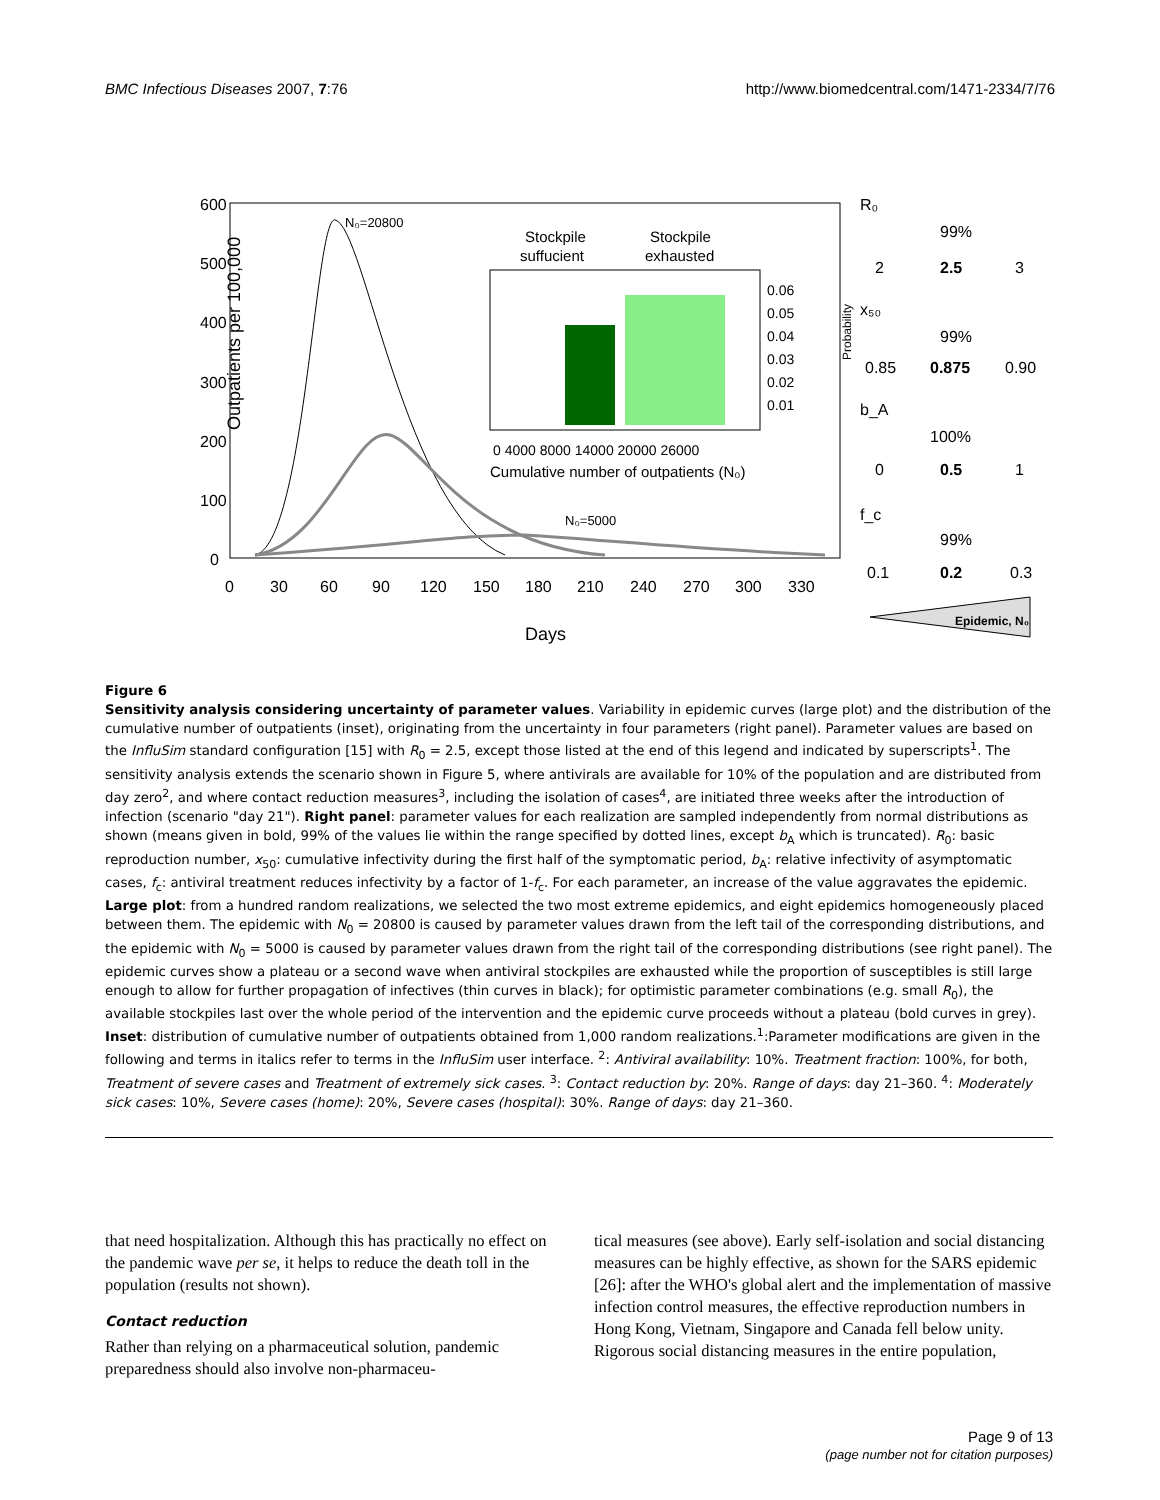BMC Infectious Diseases 2007, 7:76 http://www.biomedcentral.com/1471-2334/7/76
Outpatients per 100,000
600
500
400
300
200
100
0
0
30
60
90
120
150
180
210
240
270
300
330
Days
N₀=20800
N₀=5000
Stockpile
suffucient
Stockpile
exhausted
0.06
0.05
0.04
0.03
0.02
0.01
Probability
0 4000 8000 14000 20000 26000
Cumulative number of outpatients (N₀)
R₀
99%
2
2.5
3
x₅₀
99%
0.85
0.875
0.90
b_A
100%
0
0.5
1
f_c
99%
0.1
0.2
0.3
Epidemic, N₀
Figure 6
Sensitivity analysis considering uncertainty of parameter values. Variability in epidemic curves (large plot) and the distribution of the cumulative number of outpatients (inset), originating from the uncertainty in four parameters (right panel). Parameter values are based on the InfluSim standard configuration [15] with R<sub>0</sub> = 2.5, except those listed at the end of this legend and indicated by superscripts<sup>1</sup>. The sensitivity analysis extends the scenario shown in Figure 5, where antivirals are available for 10% of the population and are distributed from day zero<sup>2</sup>, and where contact reduction measures<sup>3</sup>, including the isolation of cases<sup>4</sup>, are initiated three weeks after the introduction of infection (scenario "day 21"). Right panel: parameter values for each realization are sampled independently from normal distributions as shown (means given in bold, 99% of the values lie within the range specified by dotted lines, except b<sub>A</sub> which is truncated). R<sub>0</sub>: basic reproduction number, x<sub>50</sub>: cumulative infectivity during the first half of the symptomatic period, b<sub>A</sub>: relative infectivity of asymptomatic cases, f<sub>c</sub>: antiviral treatment reduces infectivity by a factor of 1-f<sub>c</sub>. For each parameter, an increase of the value aggravates the epidemic. Large plot: from a hundred random realizations, we selected the two most extreme epidemics, and eight epidemics homogeneously placed between them. The epidemic with N<sub>0</sub> = 20800 is caused by parameter values drawn from the left tail of the corresponding distributions, and the epidemic with N<sub>0</sub> = 5000 is caused by parameter values drawn from the right tail of the corresponding distributions (see right panel). The epidemic curves show a plateau or a second wave when antiviral stockpiles are exhausted while the proportion of susceptibles is still large enough to allow for further propagation of infectives (thin curves in black); for optimistic parameter combinations (e.g. small R<sub>0</sub>), the available stockpiles last over the whole period of the intervention and the epidemic curve proceeds without a plateau (bold curves in grey). Inset: distribution of cumulative number of outpatients obtained from 1,000 random realizations.<sup>1</sup>:Parameter modifications are given in the following and terms in italics refer to terms in the InfluSim user interface. <sup>2</sup>: Antiviral availability: 10%. Treatment fraction: 100%, for both, Treatment of severe cases and Treatment of extremely sick cases. <sup>3</sup>: Contact reduction by: 20%. Range of days: day 21–360. <sup>4</sup>: Moderately sick cases: 10%, Severe cases (home): 20%, Severe cases (hospital): 30%. Range of days: day 21–360.
that need hospitalization. Although this has practically no effect on the pandemic wave per se, it helps to reduce the death toll in the population (results not shown).
Contact reduction
Rather than relying on a pharmaceutical solution, pandemic preparedness should also involve non-pharmaceu-
tical measures (see above). Early self-isolation and social distancing measures can be highly effective, as shown for the SARS epidemic [26]: after the WHO's global alert and the implementation of massive infection control measures, the effective reproduction numbers in Hong Kong, Vietnam, Singapore and Canada fell below unity. Rigorous social distancing measures in the entire population,
Page 9 of 13
(page number not for citation purposes)